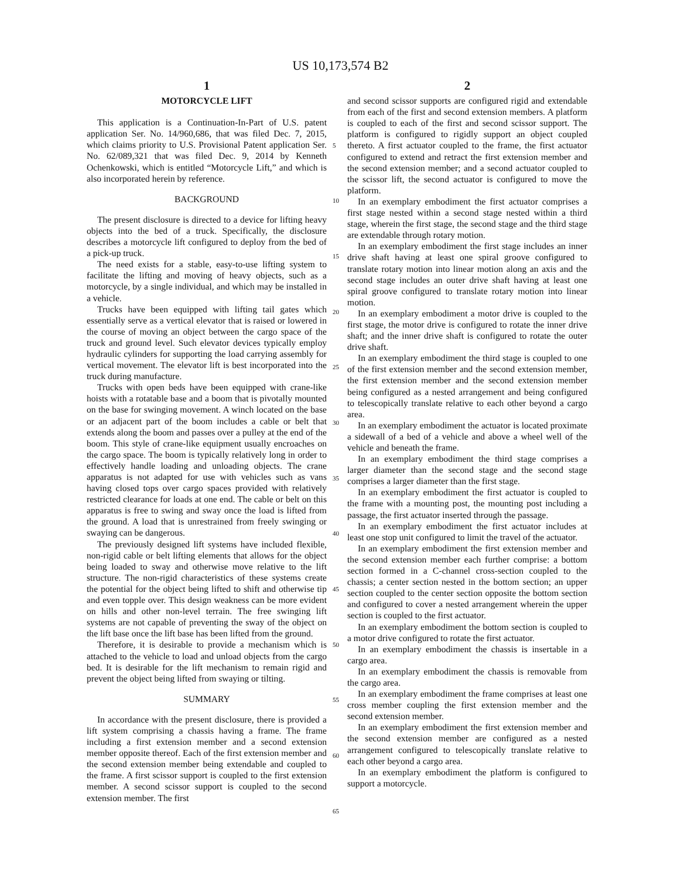US 10,173,574 B2
1
MOTORCYCLE LIFT
This application is a Continuation-In-Part of U.S. patent application Ser. No. 14/960,686, that was filed Dec. 7, 2015, which claims priority to U.S. Provisional Patent application Ser. No. 62/089,321 that was filed Dec. 9, 2014 by Kenneth Ochenkowski, which is entitled “Motorcycle Lift,” and which is also incorporated herein by reference.
BACKGROUND
The present disclosure is directed to a device for lifting heavy objects into the bed of a truck. Specifically, the disclosure describes a motorcycle lift configured to deploy from the bed of a pick-up truck.
The need exists for a stable, easy-to-use lifting system to facilitate the lifting and moving of heavy objects, such as a motorcycle, by a single individual, and which may be installed in a vehicle.
Trucks have been equipped with lifting tail gates which essentially serve as a vertical elevator that is raised or lowered in the course of moving an object between the cargo space of the truck and ground level. Such elevator devices typically employ hydraulic cylinders for supporting the load carrying assembly for vertical movement. The elevator lift is best incorporated into the truck during manufacture.
Trucks with open beds have been equipped with crane-like hoists with a rotatable base and a boom that is pivotally mounted on the base for swinging movement. A winch located on the base or an adjacent part of the boom includes a cable or belt that extends along the boom and passes over a pulley at the end of the boom. This style of crane-like equipment usually encroaches on the cargo space. The boom is typically relatively long in order to effectively handle loading and unloading objects. The crane apparatus is not adapted for use with vehicles such as vans having closed tops over cargo spaces provided with relatively restricted clearance for loads at one end. The cable or belt on this apparatus is free to swing and sway once the load is lifted from the ground. A load that is unrestrained from freely swinging or swaying can be dangerous.
The previously designed lift systems have included flexible, non-rigid cable or belt lifting elements that allows for the object being loaded to sway and otherwise move relative to the lift structure. The non-rigid characteristics of these systems create the potential for the object being lifted to shift and otherwise tip and even topple over. This design weakness can be more evident on hills and other non-level terrain. The free swinging lift systems are not capable of preventing the sway of the object on the lift base once the lift base has been lifted from the ground.
Therefore, it is desirable to provide a mechanism which is attached to the vehicle to load and unload objects from the cargo bed. It is desirable for the lift mechanism to remain rigid and prevent the object being lifted from swaying or tilting.
SUMMARY
In accordance with the present disclosure, there is provided a lift system comprising a chassis having a frame. The frame including a first extension member and a second extension member opposite thereof. Each of the first extension member and the second extension member being extendable and coupled to the frame. A first scissor support is coupled to the first extension member. A second scissor support is coupled to the second extension member. The first
2
and second scissor supports are configured rigid and extendable from each of the first and second extension members. A platform is coupled to each of the first and second scissor support. The platform is configured to rigidly support an object coupled thereto. A first actuator coupled to the frame, the first actuator configured to extend and retract the first extension member and the second extension member; and a second actuator coupled to the scissor lift, the second actuator is configured to move the platform.
In an exemplary embodiment the first actuator comprises a first stage nested within a second stage nested within a third stage, wherein the first stage, the second stage and the third stage are extendable through rotary motion.
In an exemplary embodiment the first stage includes an inner drive shaft having at least one spiral groove configured to translate rotary motion into linear motion along an axis and the second stage includes an outer drive shaft having at least one spiral groove configured to translate rotary motion into linear motion.
In an exemplary embodiment a motor drive is coupled to the first stage, the motor drive is configured to rotate the inner drive shaft; and the inner drive shaft is configured to rotate the outer drive shaft.
In an exemplary embodiment the third stage is coupled to one of the first extension member and the second extension member, the first extension member and the second extension member being configured as a nested arrangement and being configured to telescopically translate relative to each other beyond a cargo area.
In an exemplary embodiment the actuator is located proximate a sidewall of a bed of a vehicle and above a wheel well of the vehicle and beneath the frame.
In an exemplary embodiment the third stage comprises a larger diameter than the second stage and the second stage comprises a larger diameter than the first stage.
In an exemplary embodiment the first actuator is coupled to the frame with a mounting post, the mounting post including a passage, the first actuator inserted through the passage.
In an exemplary embodiment the first actuator includes at least one stop unit configured to limit the travel of the actuator.
In an exemplary embodiment the first extension member and the second extension member each further comprise: a bottom section formed in a C-channel cross-section coupled to the chassis; a center section nested in the bottom section; an upper section coupled to the center section opposite the bottom section and configured to cover a nested arrangement wherein the upper section is coupled to the first actuator.
In an exemplary embodiment the bottom section is coupled to a motor drive configured to rotate the first actuator.
In an exemplary embodiment the chassis is insertable in a cargo area.
In an exemplary embodiment the chassis is removable from the cargo area.
In an exemplary embodiment the frame comprises at least one cross member coupling the first extension member and the second extension member.
In an exemplary embodiment the first extension member and the second extension member are configured as a nested arrangement configured to telescopically translate relative to each other beyond a cargo area.
In an exemplary embodiment the platform is configured to support a motorcycle.
5
10
15
20
25
30
35
40
45
50
55
60
65